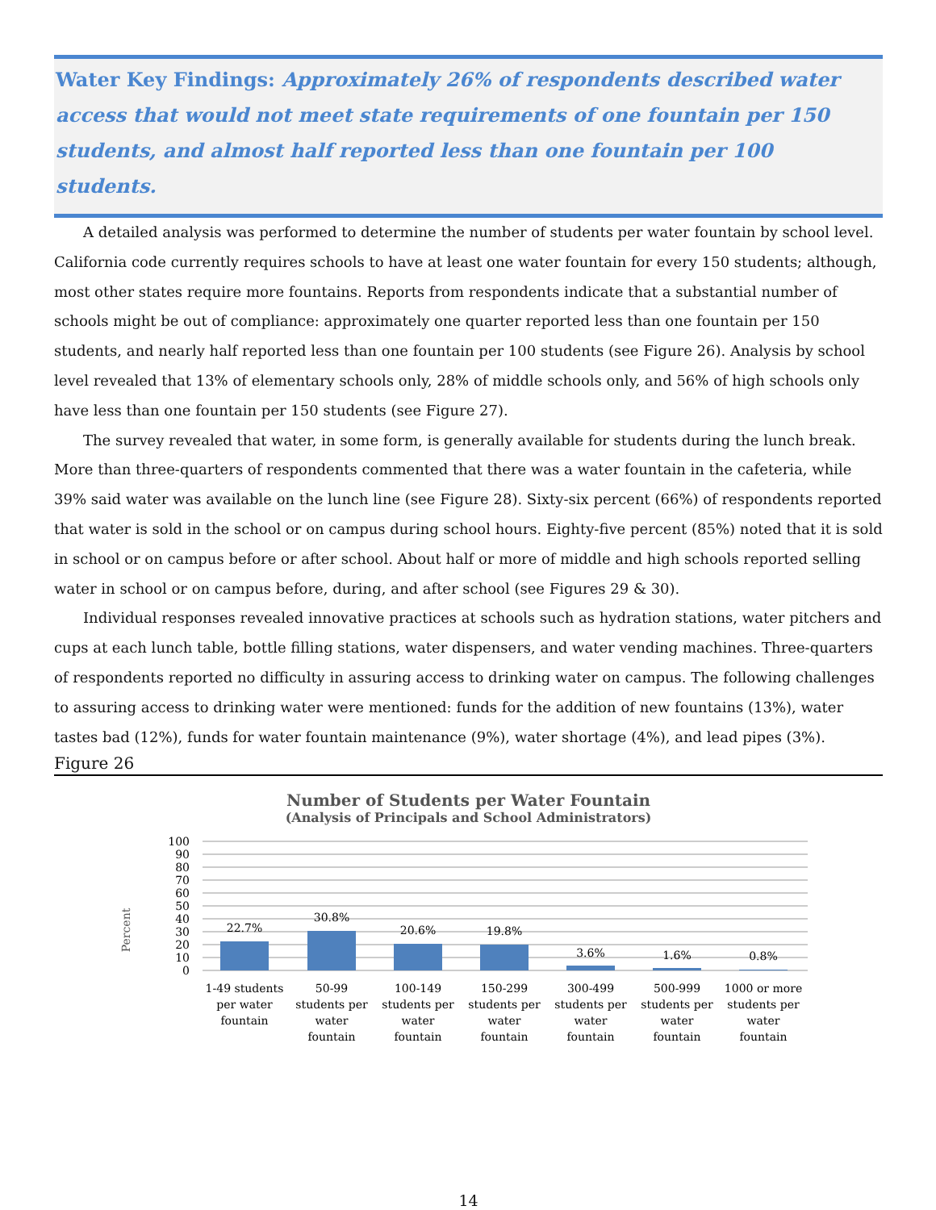Water Key Findings: Approximately 26% of respondents described water access that would not meet state requirements of one fountain per 150 students, and almost half reported less than one fountain per 100 students.
A detailed analysis was performed to determine the number of students per water fountain by school level. California code currently requires schools to have at least one water fountain for every 150 students; although, most other states require more fountains. Reports from respondents indicate that a substantial number of schools might be out of compliance: approximately one quarter reported less than one fountain per 150 students, and nearly half reported less than one fountain per 100 students (see Figure 26). Analysis by school level revealed that 13% of elementary schools only, 28% of middle schools only, and 56% of high schools only have less than one fountain per 150 students (see Figure 27).
The survey revealed that water, in some form, is generally available for students during the lunch break. More than three-quarters of respondents commented that there was a water fountain in the cafeteria, while 39% said water was available on the lunch line (see Figure 28). Sixty-six percent (66%) of respondents reported that water is sold in the school or on campus during school hours. Eighty-five percent (85%) noted that it is sold in school or on campus before or after school. About half or more of middle and high schools reported selling water in school or on campus before, during, and after school (see Figures 29 & 30).
Individual responses revealed innovative practices at schools such as hydration stations, water pitchers and cups at each lunch table, bottle filling stations, water dispensers, and water vending machines. Three-quarters of respondents reported no difficulty in assuring access to drinking water on campus. The following challenges to assuring access to drinking water were mentioned: funds for the addition of new fountains (13%), water tastes bad (12%), funds for water fountain maintenance (9%), water shortage (4%), and lead pipes (3%).
Figure 26
Number of Students per Water Fountain
(Analysis of Principals and School Administrators)
Percent
100
90
80
70
60
50
40
30
20
10
0
22.7%
30.8%
20.6%
19.8%
3.6%
1.6%
0.8%
1-49 students
per water
fountain
50-99
students per
water
fountain
100-149
students per
water
fountain
150-299
students per
water
fountain
300-499
students per
water
fountain
500-999
students per
water
fountain
1000 or more
students per
water
fountain
14